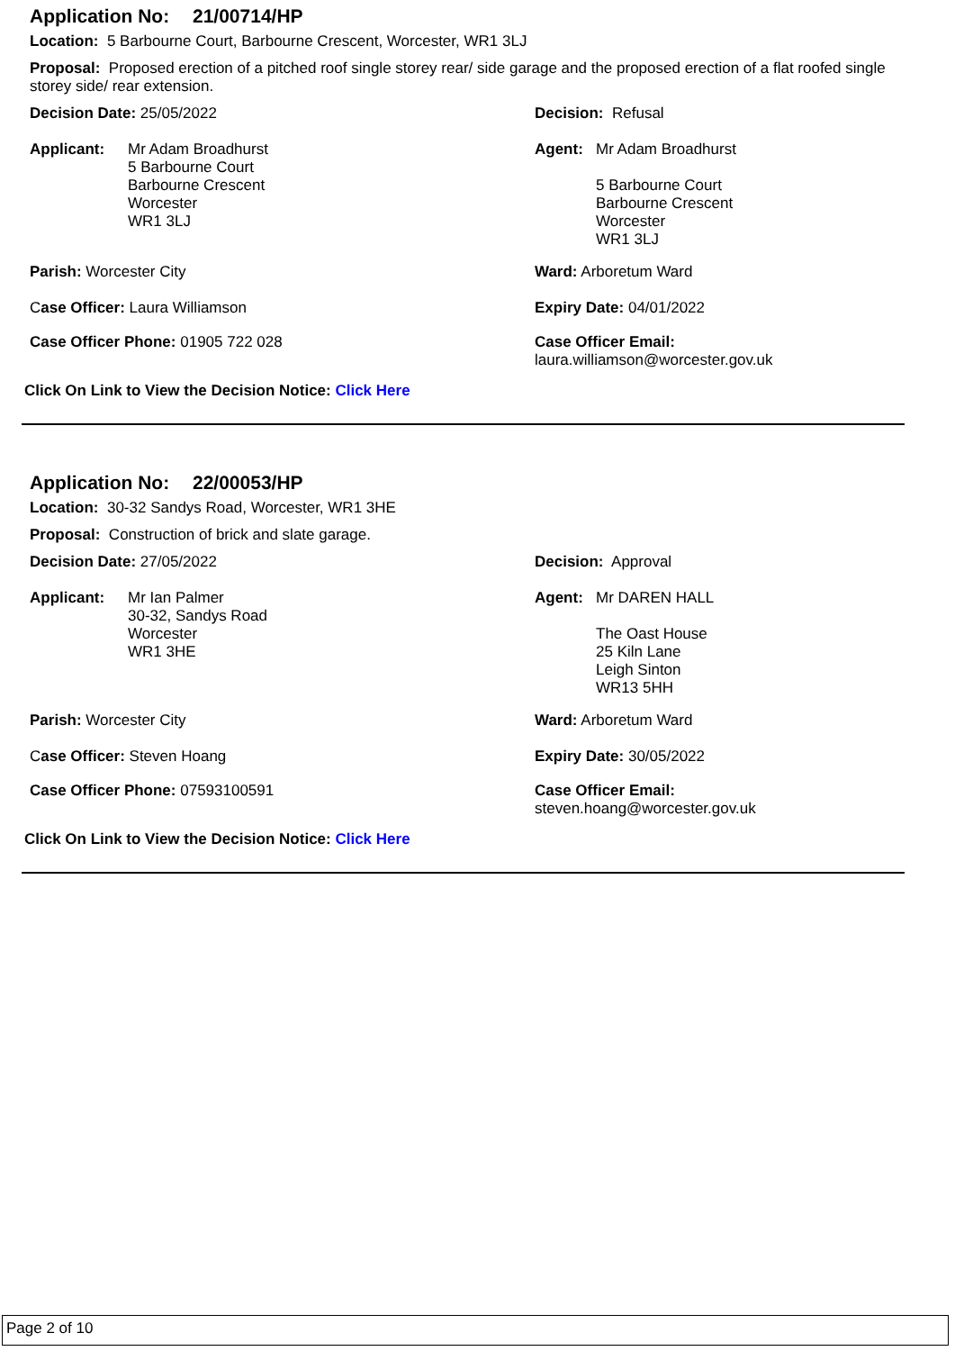Application No: 21/00714/HP
Location: 5 Barbourne Court, Barbourne Crescent, Worcester, WR1 3LJ
Proposal: Proposed erection of a pitched roof single storey rear/ side garage and the proposed erection of a flat roofed single storey side/ rear extension.
Decision Date: 25/05/2022 Decision: Refusal
Applicant: Mr Adam Broadhurst
5 Barbourne Court
Barbourne Crescent
Worcester
WR1 3LJ
Agent: Mr Adam Broadhurst
5 Barbourne Court
Barbourne Crescent
Worcester
WR1 3LJ
Parish: Worcester City Ward: Arboretum Ward
Case Officer: Laura Williamson Expiry Date: 04/01/2022
Case Officer Phone: 01905 722 028 Case Officer Email:
laura.williamson@worcester.gov.uk
Click On Link to View the Decision Notice: Click Here
Application No: 22/00053/HP
Location: 30-32 Sandys Road, Worcester, WR1 3HE
Proposal: Construction of brick and slate garage.
Decision Date: 27/05/2022 Decision: Approval
Applicant: Mr Ian Palmer
30-32, Sandys Road
Worcester
WR1 3HE
Agent: Mr DAREN HALL
The Oast House
25 Kiln Lane
Leigh Sinton
WR13 5HH
Parish: Worcester City Ward: Arboretum Ward
Case Officer: Steven Hoang Expiry Date: 30/05/2022
Case Officer Phone: 07593100591 Case Officer Email:
steven.hoang@worcester.gov.uk
Click On Link to View the Decision Notice: Click Here
Page 2 of 10